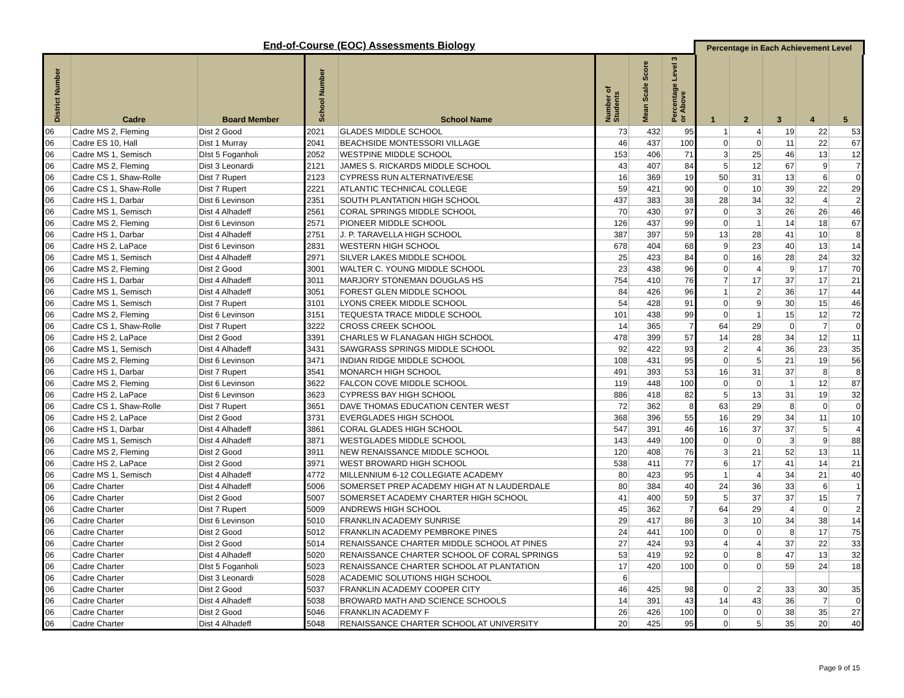End-of-Course (EOC) Assessments Biology
Percentage in Each Achievement Level
| District Number | Cadre | Board Member | School Number | School Name | Number of Students | Mean Scale Score | Percentage Level 3 or Above | 1 | 2 | 3 | 4 | 5 |
| --- | --- | --- | --- | --- | --- | --- | --- | --- | --- | --- | --- | --- |
| 06 | Cadre MS 2, Fleming | Dist 2 Good | 2021 | GLADES MIDDLE SCHOOL | 73 | 432 | 95 | 1 | 4 | 19 | 22 | 53 |
| 06 | Cadre ES 10, Hall | Dist 1 Murray | 2041 | BEACHSIDE MONTESSORI VILLAGE | 46 | 437 | 100 | 0 | 0 | 11 | 22 | 67 |
| 06 | Cadre MS 1, Semisch | DIst 5 Foganholi | 2052 | WESTPINE MIDDLE SCHOOL | 153 | 406 | 71 | 3 | 25 | 46 | 13 | 12 |
| 06 | Cadre MS 2, Fleming | Dist 3 Leonardi | 2121 | JAMES S. RICKARDS MIDDLE SCHOOL | 43 | 407 | 84 | 5 | 12 | 67 | 9 | 7 |
| 06 | Cadre CS 1, Shaw-Rolle | Dist 7 Rupert | 2123 | CYPRESS RUN ALTERNATIVE/ESE | 16 | 369 | 19 | 50 | 31 | 13 | 6 | 0 |
| 06 | Cadre CS 1, Shaw-Rolle | Dist 7 Rupert | 2221 | ATLANTIC TECHNICAL COLLEGE | 59 | 421 | 90 | 0 | 10 | 39 | 22 | 29 |
| 06 | Cadre HS 1, Darbar | Dist 6 Levinson | 2351 | SOUTH PLANTATION HIGH SCHOOL | 437 | 383 | 38 | 28 | 34 | 32 | 4 | 2 |
| 06 | Cadre MS 1, Semisch | Dist 4 Alhadeff | 2561 | CORAL SPRINGS MIDDLE SCHOOL | 70 | 430 | 97 | 0 | 3 | 26 | 26 | 46 |
| 06 | Cadre MS 2, Fleming | Dist 6 Levinson | 2571 | PIONEER MIDDLE SCHOOL | 126 | 437 | 99 | 0 | 1 | 14 | 18 | 67 |
| 06 | Cadre HS 1, Darbar | Dist 4 Alhadeff | 2751 | J. P. TARAVELLA HIGH SCHOOL | 387 | 397 | 59 | 13 | 28 | 41 | 10 | 8 |
| 06 | Cadre HS 2, LaPace | Dist 6 Levinson | 2831 | WESTERN HIGH SCHOOL | 678 | 404 | 68 | 9 | 23 | 40 | 13 | 14 |
| 06 | Cadre MS 1, Semisch | Dist 4 Alhadeff | 2971 | SILVER LAKES MIDDLE SCHOOL | 25 | 423 | 84 | 0 | 16 | 28 | 24 | 32 |
| 06 | Cadre MS 2, Fleming | Dist 2 Good | 3001 | WALTER C. YOUNG MIDDLE SCHOOL | 23 | 438 | 96 | 0 | 4 | 9 | 17 | 70 |
| 06 | Cadre HS 1, Darbar | Dist 4 Alhadeff | 3011 | MARJORY STONEMAN DOUGLAS HS | 754 | 410 | 76 | 7 | 17 | 37 | 17 | 21 |
| 06 | Cadre MS 1, Semisch | Dist 4 Alhadeff | 3051 | FOREST GLEN MIDDLE SCHOOL | 84 | 426 | 96 | 1 | 2 | 36 | 17 | 44 |
| 06 | Cadre MS 1, Semisch | Dist 7 Rupert | 3101 | LYONS CREEK MIDDLE SCHOOL | 54 | 428 | 91 | 0 | 9 | 30 | 15 | 46 |
| 06 | Cadre MS 2, Fleming | Dist 6 Levinson | 3151 | TEQUESTA TRACE MIDDLE SCHOOL | 101 | 438 | 99 | 0 | 1 | 15 | 12 | 72 |
| 06 | Cadre CS 1, Shaw-Rolle | Dist 7 Rupert | 3222 | CROSS CREEK SCHOOL | 14 | 365 | 7 | 64 | 29 | 0 | 7 | 0 |
| 06 | Cadre HS 2, LaPace | Dist 2 Good | 3391 | CHARLES W FLANAGAN HIGH SCHOOL | 478 | 399 | 57 | 14 | 28 | 34 | 12 | 11 |
| 06 | Cadre MS 1, Semisch | Dist 4 Alhadeff | 3431 | SAWGRASS SPRINGS MIDDLE SCHOOL | 92 | 422 | 93 | 2 | 4 | 36 | 23 | 35 |
| 06 | Cadre MS 2, Fleming | Dist 6 Levinson | 3471 | INDIAN RIDGE MIDDLE SCHOOL | 108 | 431 | 95 | 0 | 5 | 21 | 19 | 56 |
| 06 | Cadre HS 1, Darbar | Dist 7 Rupert | 3541 | MONARCH HIGH SCHOOL | 491 | 393 | 53 | 16 | 31 | 37 | 8 | 8 |
| 06 | Cadre MS 2, Fleming | Dist 6 Levinson | 3622 | FALCON COVE MIDDLE SCHOOL | 119 | 448 | 100 | 0 | 0 | 1 | 12 | 87 |
| 06 | Cadre HS 2, LaPace | Dist 6 Levinson | 3623 | CYPRESS BAY HIGH SCHOOL | 886 | 418 | 82 | 5 | 13 | 31 | 19 | 32 |
| 06 | Cadre CS 1, Shaw-Rolle | Dist 7 Rupert | 3651 | DAVE THOMAS EDUCATION CENTER WEST | 72 | 362 | 8 | 63 | 29 | 8 | 0 | 0 |
| 06 | Cadre HS 2, LaPace | Dist 2 Good | 3731 | EVERGLADES HIGH SCHOOL | 368 | 396 | 55 | 16 | 29 | 34 | 11 | 10 |
| 06 | Cadre HS 1, Darbar | Dist 4 Alhadeff | 3861 | CORAL GLADES HIGH SCHOOL | 547 | 391 | 46 | 16 | 37 | 37 | 5 | 4 |
| 06 | Cadre MS 1, Semisch | Dist 4 Alhadeff | 3871 | WESTGLADES MIDDLE SCHOOL | 143 | 449 | 100 | 0 | 0 | 3 | 9 | 88 |
| 06 | Cadre MS 2, Fleming | Dist 2 Good | 3911 | NEW RENAISSANCE MIDDLE SCHOOL | 120 | 408 | 76 | 3 | 21 | 52 | 13 | 11 |
| 06 | Cadre HS 2, LaPace | Dist 2 Good | 3971 | WEST BROWARD HIGH SCHOOL | 538 | 411 | 77 | 6 | 17 | 41 | 14 | 21 |
| 06 | Cadre MS 1, Semisch | Dist 4 Alhadeff | 4772 | MILLENNIUM 6-12 COLLEGIATE ACADEMY | 80 | 423 | 95 | 1 | 4 | 34 | 21 | 40 |
| 06 | Cadre Charter | Dist 4 Alhadeff | 5006 | SOMERSET PREP ACADEMY HIGH AT N LAUDERDALE | 80 | 384 | 40 | 24 | 36 | 33 | 6 | 1 |
| 06 | Cadre Charter | Dist 2 Good | 5007 | SOMERSET ACADEMY CHARTER HIGH SCHOOL | 41 | 400 | 59 | 5 | 37 | 37 | 15 | 7 |
| 06 | Cadre Charter | Dist 7 Rupert | 5009 | ANDREWS HIGH SCHOOL | 45 | 362 | 7 | 64 | 29 | 4 | 0 | 2 |
| 06 | Cadre Charter | Dist 6 Levinson | 5010 | FRANKLIN ACADEMY SUNRISE | 29 | 417 | 86 | 3 | 10 | 34 | 38 | 14 |
| 06 | Cadre Charter | Dist 2 Good | 5012 | FRANKLIN ACADEMY PEMBROKE PINES | 24 | 441 | 100 | 0 | 0 | 8 | 17 | 75 |
| 06 | Cadre Charter | Dist 2 Good | 5014 | RENAISSANCE CHARTER MIDDLE SCHOOL AT PINES | 27 | 424 | 93 | 4 | 4 | 37 | 22 | 33 |
| 06 | Cadre Charter | Dist 4 Alhadeff | 5020 | RENAISSANCE CHARTER SCHOOL OF CORAL SPRINGS | 53 | 419 | 92 | 0 | 8 | 47 | 13 | 32 |
| 06 | Cadre Charter | DIst 5 Foganholi | 5023 | RENAISSANCE CHARTER SCHOOL AT PLANTATION | 17 | 420 | 100 | 0 | 0 | 59 | 24 | 18 |
| 06 | Cadre Charter | Dist 3 Leonardi | 5028 | ACADEMIC SOLUTIONS HIGH SCHOOL | 6 | | | | | | | |
| 06 | Cadre Charter | Dist 2 Good | 5037 | FRANKLIN ACADEMY COOPER CITY | 46 | 425 | 98 | 0 | 2 | 33 | 30 | 35 |
| 06 | Cadre Charter | Dist 4 Alhadeff | 5038 | BROWARD MATH AND SCIENCE SCHOOLS | 14 | 391 | 43 | 14 | 43 | 36 | 7 | 0 |
| 06 | Cadre Charter | Dist 2 Good | 5046 | FRANKLIN ACADEMY F | 26 | 426 | 100 | 0 | 0 | 38 | 35 | 27 |
| 06 | Cadre Charter | Dist 4 Alhadeff | 5048 | RENAISSANCE CHARTER SCHOOL AT UNIVERSITY | 20 | 425 | 95 | 0 | 5 | 35 | 20 | 40 |
Page 9 of 15